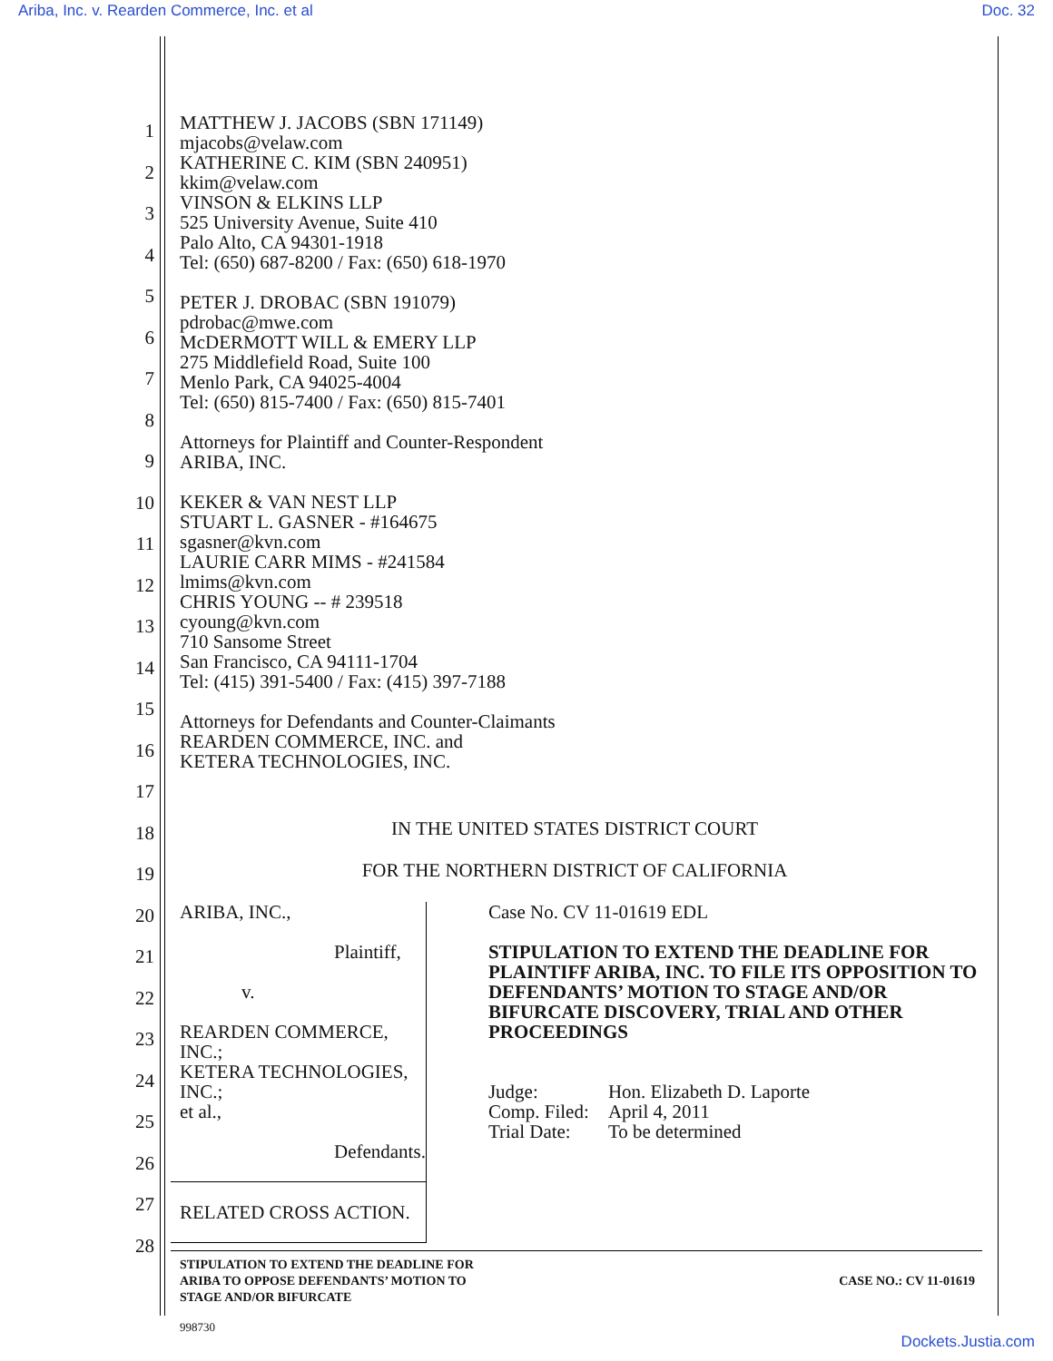Ariba, Inc. v. Rearden Commerce, Inc. et al Doc. 32
1
2
3
4
5
6
7
8
9
10
11
12
13
14
15
16
17
18
19
20
21
22
23
24
25
26
27
28
MATTHEW J. JACOBS (SBN 171149)
mjacobs@velaw.com
KATHERINE C. KIM (SBN 240951)
kkim@velaw.com
VINSON & ELKINS LLP
525 University Avenue, Suite 410
Palo Alto, CA 94301-1918
Tel: (650) 687-8200 / Fax: (650) 618-1970
PETER J. DROBAC (SBN 191079)
pdrobac@mwe.com
McDERMOTT WILL & EMERY LLP
275 Middlefield Road, Suite 100
Menlo Park, CA 94025-4004
Tel: (650) 815-7400 / Fax: (650) 815-7401
Attorneys for Plaintiff and Counter-Respondent
ARIBA, INC.
KEKER & VAN NEST LLP
STUART L. GASNER - #164675
sgasner@kvn.com
LAURIE CARR MIMS - #241584
lmims@kvn.com
CHRIS YOUNG -- # 239518
cyoung@kvn.com
710 Sansome Street
San Francisco, CA 94111-1704
Tel: (415) 391-5400 / Fax: (415) 397-7188
Attorneys for Defendants and Counter-Claimants
REARDEN COMMERCE, INC. and
KETERA TECHNOLOGIES, INC.
IN THE UNITED STATES DISTRICT COURT
FOR THE NORTHERN DISTRICT OF CALIFORNIA
ARIBA, INC.,
Plaintiff,
v.
REARDEN COMMERCE, INC.;
KETERA TECHNOLOGIES, INC.;
et al.,
Defendants.
RELATED CROSS ACTION.
Case No. CV 11-01619 EDL
STIPULATION TO EXTEND THE DEADLINE FOR PLAINTIFF ARIBA, INC. TO FILE ITS OPPOSITION TO DEFENDANTS’ MOTION TO STAGE AND/OR BIFURCATE DISCOVERY, TRIAL AND OTHER PROCEEDINGS
| Judge: | Hon. Elizabeth D. Laporte |
| Comp. Filed: | April 4, 2011 |
| Trial Date: | To be determined |
STIPULATION TO EXTEND THE DEADLINE FOR
ARIBA TO OPPOSE DEFENDANTS’ MOTION TO
STAGE AND/OR BIFURCATE
CASE NO.: CV 11-01619
998730
Dockets.Justia.com